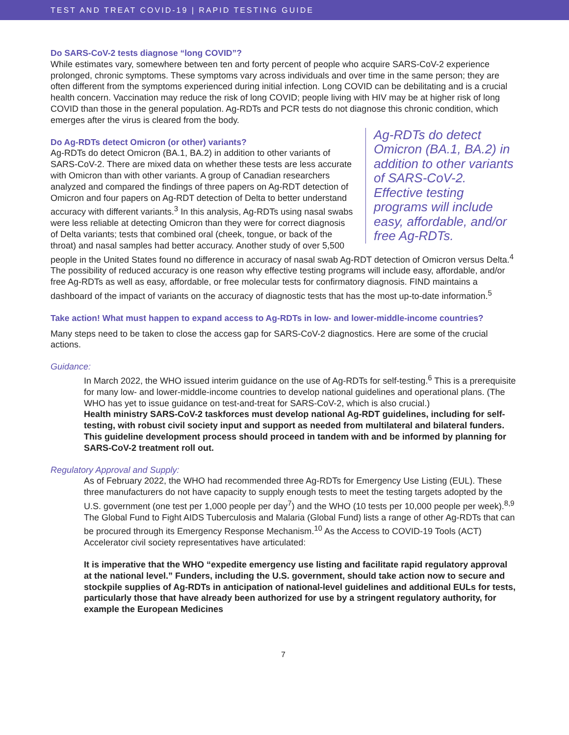TEST AND TREAT COVID-19 | RAPID TESTING GUIDE
Do SARS-CoV-2 tests diagnose “long COVID”?
While estimates vary, somewhere between ten and forty percent of people who acquire SARS-CoV-2 experience prolonged, chronic symptoms. These symptoms vary across individuals and over time in the same person; they are often different from the symptoms experienced during initial infection. Long COVID can be debilitating and is a crucial health concern. Vaccination may reduce the risk of long COVID; people living with HIV may be at higher risk of long COVID than those in the general population. Ag-RDTs and PCR tests do not diagnose this chronic condition, which emerges after the virus is cleared from the body.
Ag-RDTs do detect Omicron (BA.1, BA.2) in addition to other variants of SARS-CoV-2. Effective testing programs will include easy, affordable, and/or free Ag-RDTs.
Do Ag-RDTs detect Omicron (or other) variants?
Ag-RDTs do detect Omicron (BA.1, BA.2) in addition to other variants of SARS-CoV-2. There are mixed data on whether these tests are less accurate with Omicron than with other variants. A group of Canadian researchers analyzed and compared the findings of three papers on Ag-RDT detection of Omicron and four papers on Ag-RDT detection of Delta to better understand accuracy with different variants.<sup>3</sup> In this analysis, Ag-RDTs using nasal swabs were less reliable at detecting Omicron than they were for correct diagnosis of Delta variants; tests that combined oral (cheek, tongue, or back of the throat) and nasal samples had better accuracy. Another study of over 5,500 people in the United States found no difference in accuracy of nasal swab Ag-RDT detection of Omicron versus Delta.<sup>4</sup> The possibility of reduced accuracy is one reason why effective testing programs will include easy, affordable, and/or free Ag-RDTs as well as easy, affordable, or free molecular tests for confirmatory diagnosis. FIND maintains a dashboard of the impact of variants on the accuracy of diagnostic tests that has the most up-to-date information.<sup>5</sup>
Take action! What must happen to expand access to Ag-RDTs in low- and lower-middle-income countries?
Many steps need to be taken to close the access gap for SARS-CoV-2 diagnostics. Here are some of the crucial actions.
Guidance:
In March 2022, the WHO issued interim guidance on the use of Ag-RDTs for self-testing.<sup>6</sup> This is a prerequisite for many low- and lower-middle-income countries to develop national guidelines and operational plans. (The WHO has yet to issue guidance on test-and-treat for SARS-CoV-2, which is also crucial.)
Health ministry SARS-CoV-2 taskforces must develop national Ag-RDT guidelines, including for self-testing, with robust civil society input and support as needed from multilateral and bilateral funders. This guideline development process should proceed in tandem with and be informed by planning for SARS-CoV-2 treatment roll out.
Regulatory Approval and Supply:
As of February 2022, the WHO had recommended three Ag-RDTs for Emergency Use Listing (EUL). These three manufacturers do not have capacity to supply enough tests to meet the testing targets adopted by the U.S. government (one test per 1,000 people per day<sup>7</sup>) and the WHO (10 tests per 10,000 people per week).<sup>8,9</sup> The Global Fund to Fight AIDS Tuberculosis and Malaria (Global Fund) lists a range of other Ag-RDTs that can be procured through its Emergency Response Mechanism.<sup>10</sup> As the Access to COVID-19 Tools (ACT) Accelerator civil society representatives have articulated:
It is imperative that the WHO “expedite emergency use listing and facilitate rapid regulatory approval at the national level.” Funders, including the U.S. government, should take action now to secure and stockpile supplies of Ag-RDTs in anticipation of national-level guidelines and additional EULs for tests, particularly those that have already been authorized for use by a stringent regulatory authority, for example the European Medicines
7